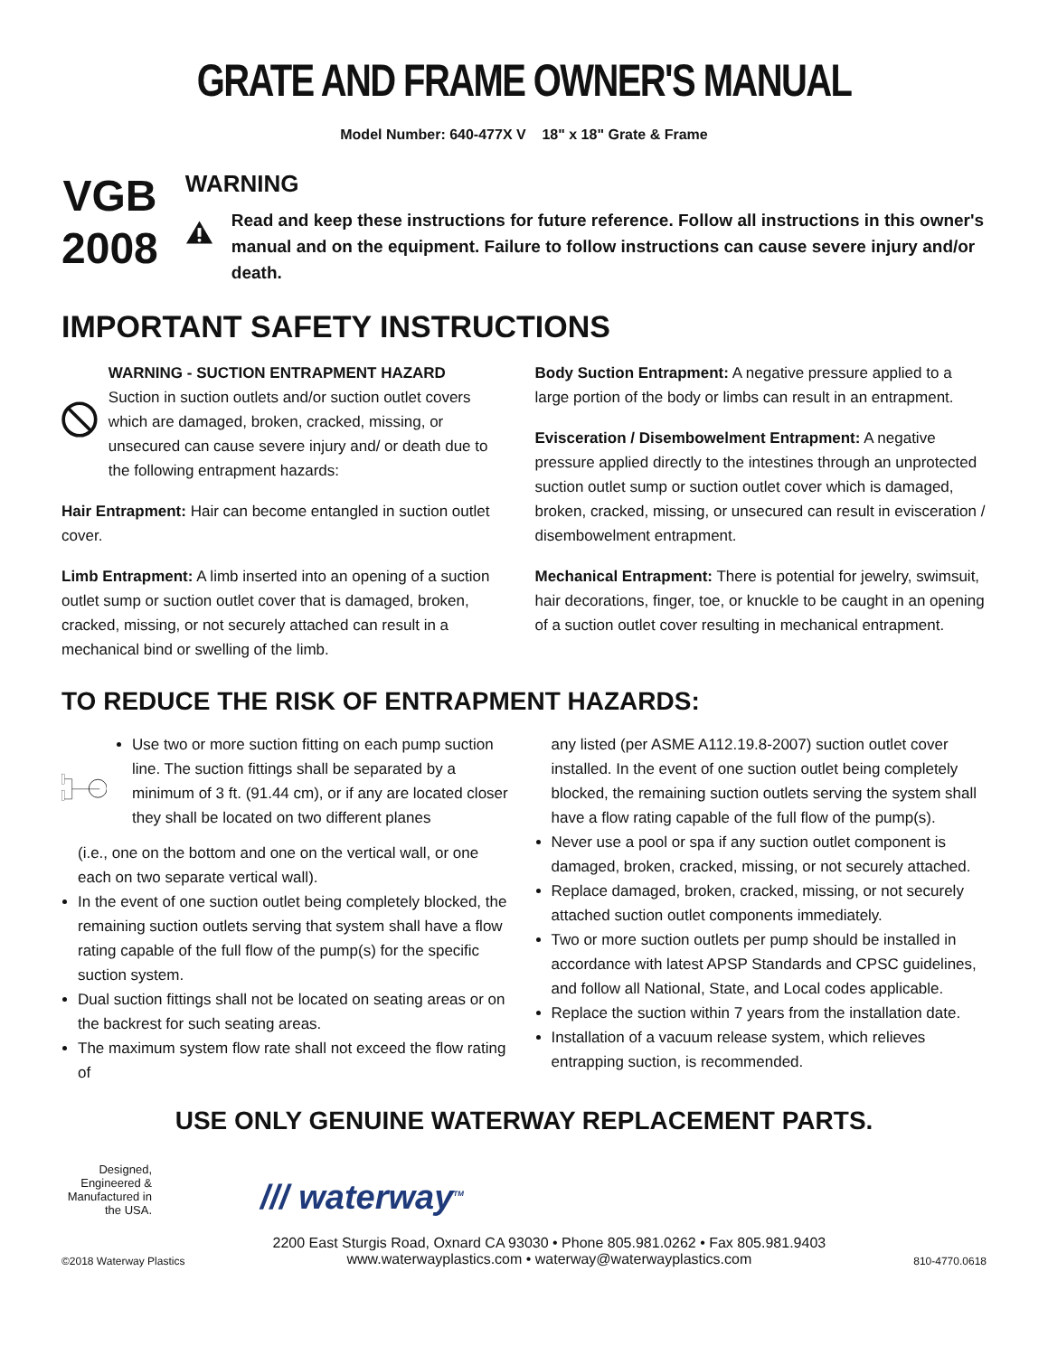GRATE AND FRAME OWNER'S MANUAL
Model Number: 640-477X V 18" x 18" Grate & Frame
VGB
2008
WARNING
Read and keep these instructions for future reference. Follow all instructions in this owner's manual and on the equipment. Failure to follow instructions can cause severe injury and/or death.
IMPORTANT SAFETY INSTRUCTIONS
WARNING - SUCTION ENTRAPMENT HAZARD
Suction in suction outlets and/or suction outlet covers which are damaged, broken, cracked, missing, or unsecured can cause severe injury and/ or death due to the following entrapment hazards:
Hair Entrapment: Hair can become entangled in suction outlet cover.
Limb Entrapment: A limb inserted into an opening of a suction outlet sump or suction outlet cover that is damaged, broken, cracked, missing, or not securely attached can result in a mechanical bind or swelling of the limb.
Body Suction Entrapment: A negative pressure applied to a large portion of the body or limbs can result in an entrapment.
Evisceration / Disembowelment Entrapment: A negative pressure applied directly to the intestines through an unprotected suction outlet sump or suction outlet cover which is damaged, broken, cracked, missing, or unsecured can result in evisceration / disembowelment entrapment.
Mechanical Entrapment: There is potential for jewelry, swimsuit, hair decorations, finger, toe, or knuckle to be caught in an opening of a suction outlet cover resulting in mechanical entrapment.
TO REDUCE THE RISK OF ENTRAPMENT HAZARDS:
Use two or more suction fitting on each pump suction line. The suction fittings shall be separated by a minimum of 3 ft. (91.44 cm), or if any are located closer they shall be located on two different planes
(i.e., one on the bottom and one on the vertical wall, or one each on two separate vertical wall).
In the event of one suction outlet being completely blocked, the remaining suction outlets serving that system shall have a flow rating capable of the full flow of the pump(s) for the specific suction system.
Dual suction fittings shall not be located on seating areas or on the backrest for such seating areas.
The maximum system flow rate shall not exceed the flow rating of
any listed (per ASME A112.19.8-2007) suction outlet cover installed. In the event of one suction outlet being completely blocked, the remaining suction outlets serving the system shall have a flow rating capable of the full flow of the pump(s).
Never use a pool or spa if any suction outlet component is damaged, broken, cracked, missing, or not securely attached.
Replace damaged, broken, cracked, missing, or not securely attached suction outlet components immediately.
Two or more suction outlets per pump should be installed in accordance with latest APSP Standards and CPSC guidelines, and follow all National, State, and Local codes applicable.
Replace the suction within 7 years from the installation date.
Installation of a vacuum release system, which relieves entrapping suction, is recommended.
USE ONLY GENUINE WATERWAY REPLACEMENT PARTS.
Designed, Engineered & Manufactured in the USA.
/// waterway<sup>TM</sup>
©2018 Waterway Plastics
2200 East Sturgis Road, Oxnard CA 93030 • Phone 805.981.0262 • Fax 805.981.9403
www.waterwayplastics.com • waterway@waterwayplastics.com
810-4770.0618